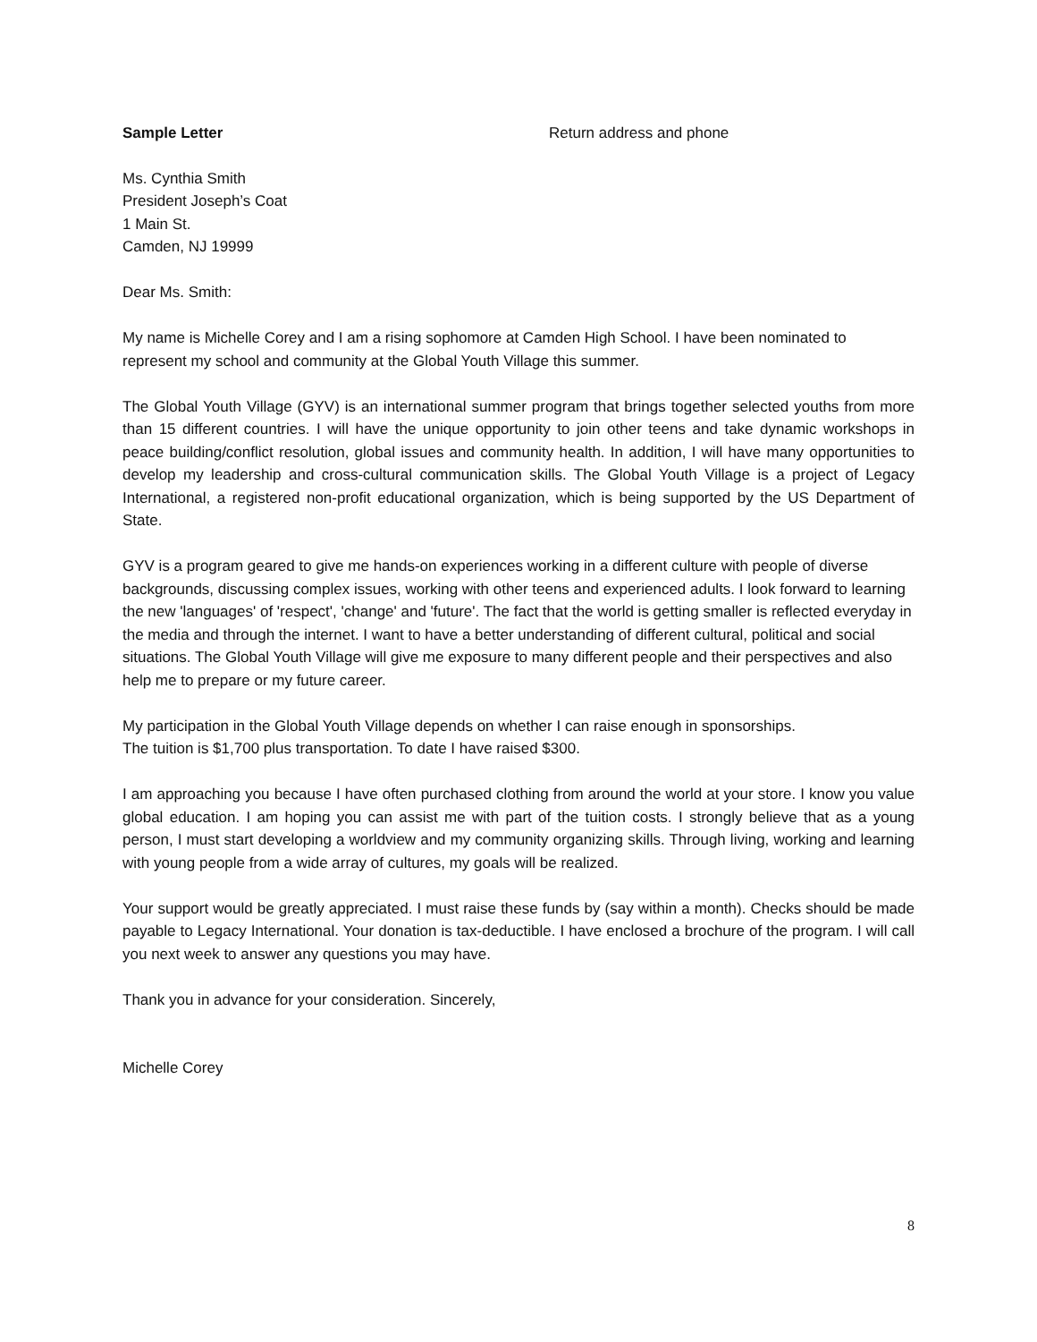Sample Letter Return address and phone
Ms. Cynthia Smith
President Joseph’s Coat
1 Main St.
Camden, NJ 19999
Dear Ms. Smith:
My name is Michelle Corey and I am a rising sophomore at Camden High School. I have been nominated to represent my school and community at the Global Youth Village this summer.
The Global Youth Village (GYV) is an international summer program that brings together selected youths from more than 15 different countries. I will have the unique opportunity to join other teens and take dynamic workshops in peace building/conflict resolution, global issues and community health. In addition, I will have many opportunities to develop my leadership and cross-cultural communication skills. The Global Youth Village is a project of Legacy International, a registered non-profit educational organization, which is being supported by the US Department of State.
GYV is a program geared to give me hands-on experiences working in a different culture with people of diverse backgrounds, discussing complex issues, working with other teens and experienced adults. I look forward to learning the new 'languages' of 'respect', 'change' and 'future'. The fact that the world is getting smaller is reflected everyday in the media and through the internet. I want to have a better understanding of different cultural, political and social situations. The Global Youth Village will give me exposure to many different people and their perspectives and also help me to prepare or my future career.
My participation in the Global Youth Village depends on whether I can raise enough in sponsorships.
The tuition is $1,700 plus transportation. To date I have raised $300.
I am approaching you because I have often purchased clothing from around the world at your store. I know you value global education. I am hoping you can assist me with part of the tuition costs. I strongly believe that as a young person, I must start developing a worldview and my community organizing skills. Through living, working and learning with young people from a wide array of cultures, my goals will be realized.
Your support would be greatly appreciated. I must raise these funds by (say within a month). Checks should be made payable to Legacy International. Your donation is tax-deductible. I have enclosed a brochure of the program. I will call you next week to answer any questions you may have.
Thank you in advance for your consideration. Sincerely,
Michelle Corey
8